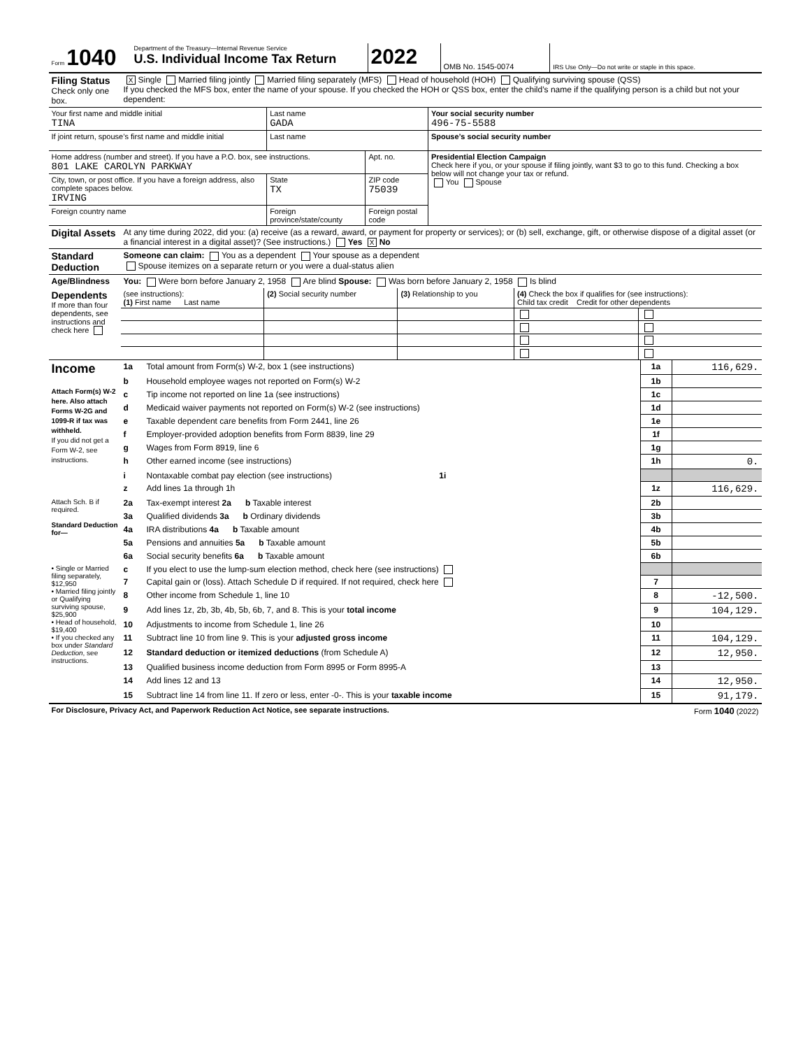| Form 1040 | Department of the Treasury—Internal Revenue Service U.S. Individual Income Tax Return | 2022 | OMB No. 1545-0074 | IRS Use Only—Do not write or staple in this space. |
| Filing Status Check only one box. | X Single Married filing jointly Married filing separately (MFS) Head of household (HOH) Qualifying surviving spouse (QSS) If you checked the MFS box, enter the name of your spouse. If you checked the HOH or QSS box, enter the child’s name if the qualifying person is a child but not your dependent: |
| Your first name and middle initial TINA | | Last name GADA | | Your social security number 496-75-5588 |
| If joint return, spouse’s first name and middle initial | | Last name | | Spouse’s social security number |
| Home address (number and street). If you have a P.O. box, see instructions. 801 LAKE CAROLYN PARKWAY | | | Apt. no. | Presidential Election Campaign Check here if you, or your spouse if filing jointly, want $3 to go to this fund. Checking a box below will not change your tax or refund. You Spouse |
| City, town, or post office. If you have a foreign address, also complete spaces below. IRVING | | State TX | ZIP code 75039 | |
| Foreign country name | Foreign province/state/county | | Foreign postal code | |
| Digital Assets | At any time during 2022, did you: (a) receive (as a reward, award, or payment for property or services); or (b) sell, exchange, gift, or otherwise dispose of a digital asset (or a financial interest in a digital asset)? (See instructions.) Yes X No |
| Standard Deduction | Someone can claim: You as a dependent Your spouse as a dependent Spouse itemizes on a separate return or you were a dual-status alien |
| Age/Blindness | You: Were born before January 2, 1958 Are blind Spouse: Was born before January 2, 1958 Is blind |
| Dependents If more than four dependents, see instructions and check here | (see instructions): (1) First name Last name | (2) Social security number | (3) Relationship to you | (4) Check the box if qualifies for (see instructions): Child tax credit Credit for other dependents | |
| Income Attach Form(s) W-2 here. Also attach Forms W-2G and 1099-R if tax was withheld. If you did not get a Form W-2, see instructions. | 1a | Total amount from Form(s) W-2, box 1 (see instructions) | 1a | 116,629. |
| | b | Household employee wages not reported on Form(s) W-2 | 1b | |
| | c | Tip income not reported on line 1a (see instructions) | 1c | |
| | d | Medicaid waiver payments not reported on Form(s) W-2 (see instructions) | 1d | |
| | e | Taxable dependent care benefits from Form 2441, line 26 | 1e | |
| | f | Employer-provided adoption benefits from Form 8839, line 29 | 1f | |
| | g | Wages from Form 8919, line 6 | 1g | |
| | h | Other earned income (see instructions) | 1h | 0. |
| | i | Nontaxable combat pay election (see instructions) 1i | | |
| | z | Add lines 1a through 1h | 1z | 116,629. |
| Attach Sch. B if required. Standard Deduction for— | 2a | Tax-exempt interest 2a b Taxable interest | 2b | |
| | 3a | Qualified dividends 3a b Ordinary dividends | 3b | |
| | 4a | IRA distributions 4a b Taxable amount | 4b | |
| | 5a | Pensions and annuities 5a b Taxable amount | 5b | |
| | 6a | Social security benefits 6a b Taxable amount | 6b | |
| • Single or Married filing separately, $12,950 • Married filing jointly or Qualifying surviving spouse, $25,900 • Head of household, $19,400 • If you checked any box under Standard Deduction , see instructions. | c | If you elect to use the lump-sum election method, check here (see instructions) | | |
| | 7 | Capital gain or (loss). Attach Schedule D if required. If not required, check here | 7 | |
| | 8 | Other income from Schedule 1, line 10 | 8 | -12,500. |
| | 9 | Add lines 1z, 2b, 3b, 4b, 5b, 6b, 7, and 8. This is your total income | 9 | 104,129. |
| | 10 | Adjustments to income from Schedule 1, line 26 | 10 | |
| | 11 | Subtract line 10 from line 9. This is your adjusted gross income | 11 | 104,129. |
| | 12 | Standard deduction or itemized deductions (from Schedule A) | 12 | 12,950. |
| | 13 | Qualified business income deduction from Form 8995 or Form 8995-A | 13 | |
| | 14 | Add lines 12 and 13 | 14 | 12,950. |
| | 15 | Subtract line 14 from line 11. If zero or less, enter -0-. This is your taxable income | 15 | 91,179. |
| For Disclosure, Privacy Act, and Paperwork Reduction Act Notice, see separate instructions. | Form 1040 (2022) |